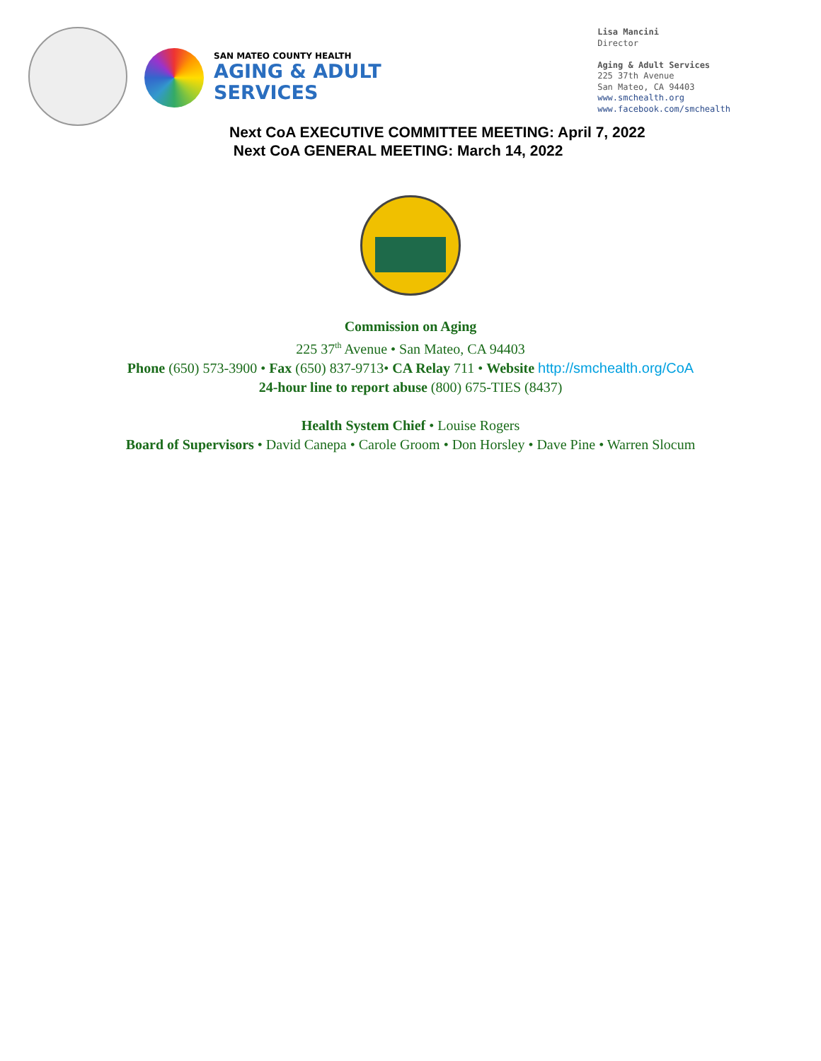SAN MATEO COUNTY HEALTH
AGING & ADULT
SERVICES
Lisa Mancini
Director
Aging & Adult Services
225 37th Avenue
San Mateo, CA 94403
www.smchealth.org
www.facebook.com/smchealth
Next CoA EXECUTIVE COMMITTEE MEETING: April 7, 2022
Next CoA GENERAL MEETING: March 14, 2022
Commission on Aging
225 37<sup>th</sup> Avenue • San Mateo, CA 94403
Phone (650) 573-3900 • Fax (650) 837-9713• CA Relay 711 • Website http://smchealth.org/CoA
24-hour line to report abuse (800) 675-TIES (8437)
Health System Chief • Louise Rogers
Board of Supervisors • David Canepa • Carole Groom • Don Horsley • Dave Pine • Warren Slocum